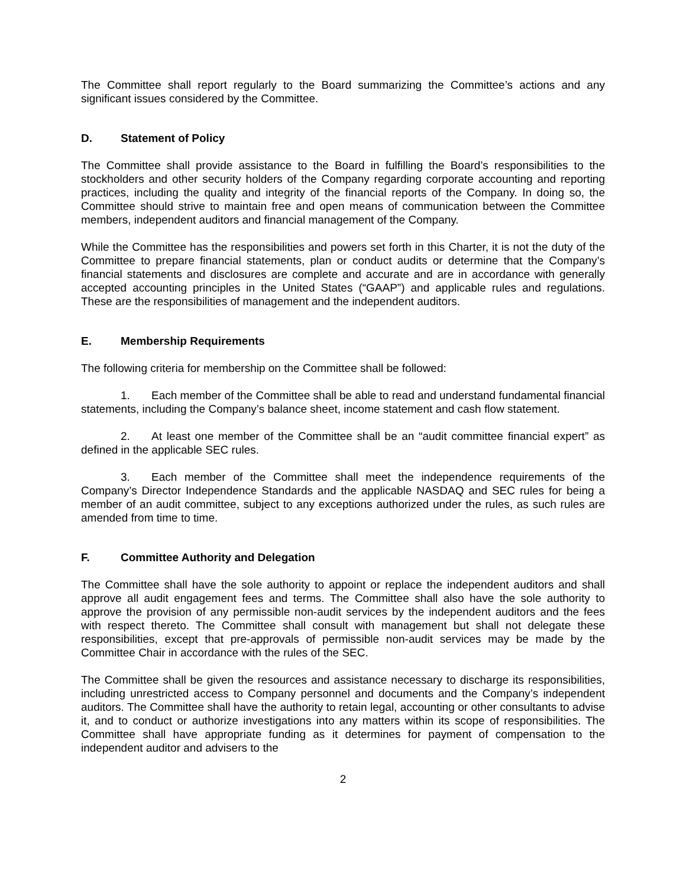The Committee shall report regularly to the Board summarizing the Committee’s actions and any significant issues considered by the Committee.
D. Statement of Policy
The Committee shall provide assistance to the Board in fulfilling the Board’s responsibilities to the stockholders and other security holders of the Company regarding corporate accounting and reporting practices, including the quality and integrity of the financial reports of the Company. In doing so, the Committee should strive to maintain free and open means of communication between the Committee members, independent auditors and financial management of the Company.
While the Committee has the responsibilities and powers set forth in this Charter, it is not the duty of the Committee to prepare financial statements, plan or conduct audits or determine that the Company’s financial statements and disclosures are complete and accurate and are in accordance with generally accepted accounting principles in the United States (“GAAP”) and applicable rules and regulations. These are the responsibilities of management and the independent auditors.
E. Membership Requirements
The following criteria for membership on the Committee shall be followed:
1. Each member of the Committee shall be able to read and understand fundamental financial statements, including the Company’s balance sheet, income statement and cash flow statement.
2. At least one member of the Committee shall be an “audit committee financial expert” as defined in the applicable SEC rules.
3. Each member of the Committee shall meet the independence requirements of the Company’s Director Independence Standards and the applicable NASDAQ and SEC rules for being a member of an audit committee, subject to any exceptions authorized under the rules, as such rules are amended from time to time.
F. Committee Authority and Delegation
The Committee shall have the sole authority to appoint or replace the independent auditors and shall approve all audit engagement fees and terms. The Committee shall also have the sole authority to approve the provision of any permissible non-audit services by the independent auditors and the fees with respect thereto. The Committee shall consult with management but shall not delegate these responsibilities, except that pre-approvals of permissible non-audit services may be made by the Committee Chair in accordance with the rules of the SEC.
The Committee shall be given the resources and assistance necessary to discharge its responsibilities, including unrestricted access to Company personnel and documents and the Company’s independent auditors. The Committee shall have the authority to retain legal, accounting or other consultants to advise it, and to conduct or authorize investigations into any matters within its scope of responsibilities. The Committee shall have appropriate funding as it determines for payment of compensation to the independent auditor and advisers to the
2